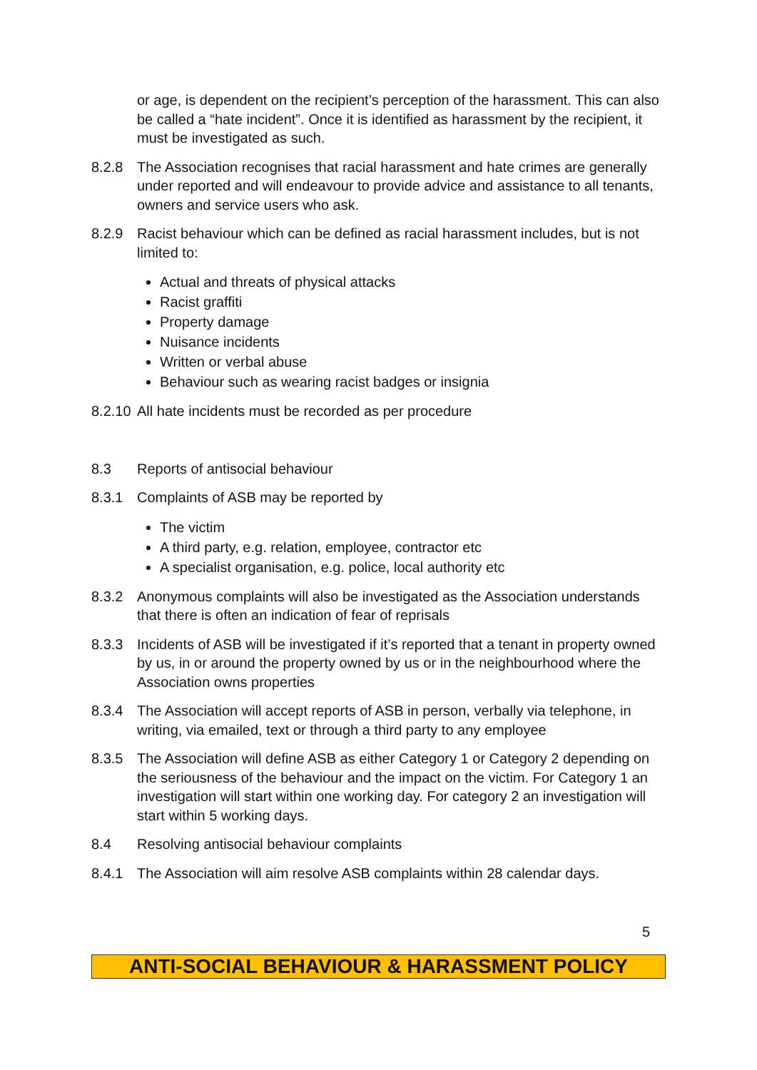or age, is dependent on the recipient’s perception of the harassment. This can also be called a “hate incident”. Once it is identified as harassment by the recipient, it must be investigated as such.
8.2.8 The Association recognises that racial harassment and hate crimes are generally under reported and will endeavour to provide advice and assistance to all tenants, owners and service users who ask.
8.2.9 Racist behaviour which can be defined as racial harassment includes, but is not limited to:
Actual and threats of physical attacks
Racist graffiti
Property damage
Nuisance incidents
Written or verbal abuse
Behaviour such as wearing racist badges or insignia
8.2.10
All hate incidents must be recorded as per procedure
8.3 Reports of antisocial behaviour
8.3.1 Complaints of ASB may be reported by
The victim
A third party, e.g. relation, employee, contractor etc
A specialist organisation, e.g. police, local authority etc
8.3.2 Anonymous complaints will also be investigated as the Association understands that there is often an indication of fear of reprisals
8.3.3 Incidents of ASB will be investigated if it’s reported that a tenant in property owned by us, in or around the property owned by us or in the neighbourhood where the Association owns properties
8.3.4 The Association will accept reports of ASB in person, verbally via telephone, in writing, via emailed, text or through a third party to any employee
8.3.5 The Association will define ASB as either Category 1 or Category 2 depending on the seriousness of the behaviour and the impact on the victim. For Category 1 an investigation will start within one working day. For category 2 an investigation will start within 5 working days.
8.4 Resolving antisocial behaviour complaints
8.4.1 The Association will aim resolve ASB complaints within 28 calendar days.
5
ANTI-SOCIAL BEHAVIOUR & HARASSMENT POLICY